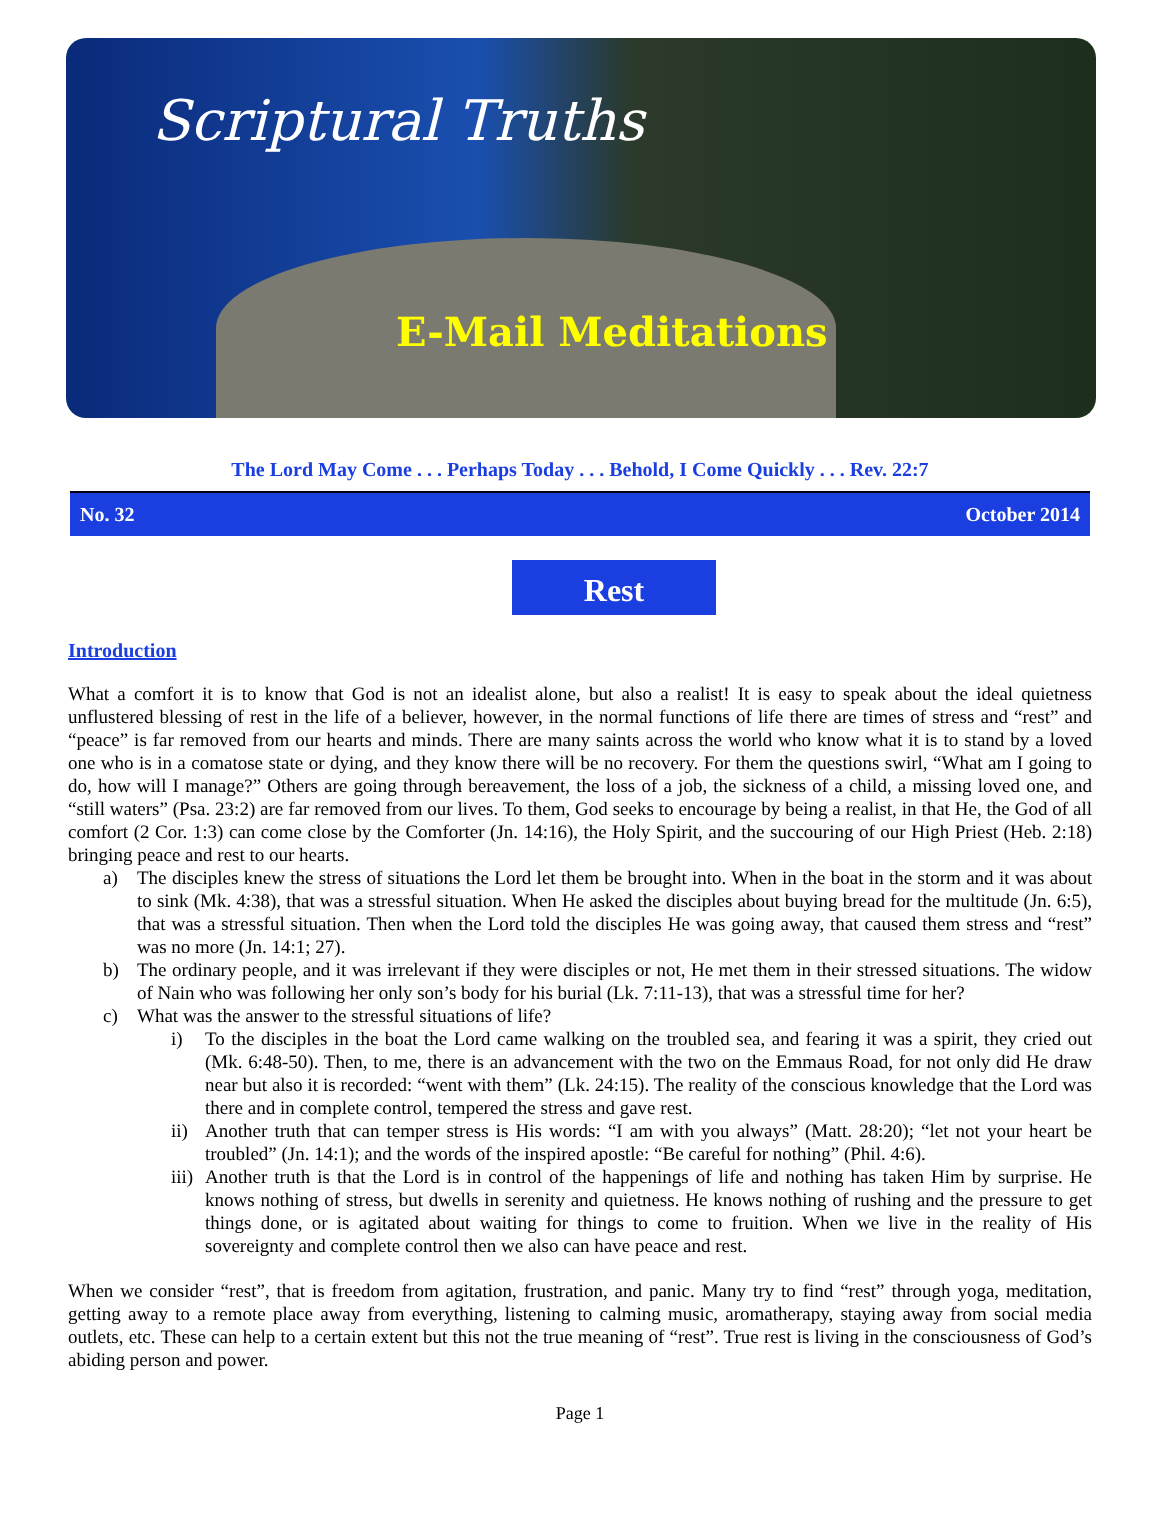Scriptural Truths
E-Mail Meditations
The Lord May Come . . . Perhaps Today . . . Behold, I Come Quickly . . . Rev. 22:7
No. 32 October 2014
Rest
Introduction
What a comfort it is to know that God is not an idealist alone, but also a realist! It is easy to speak about the ideal quietness unflustered blessing of rest in the life of a believer, however, in the normal functions of life there are times of stress and “rest” and “peace” is far removed from our hearts and minds. There are many saints across the world who know what it is to stand by a loved one who is in a comatose state or dying, and they know there will be no recovery. For them the questions swirl, “What am I going to do, how will I manage?” Others are going through bereavement, the loss of a job, the sickness of a child, a missing loved one, and “still waters” (Psa. 23:2) are far removed from our lives. To them, God seeks to encourage by being a realist, in that He, the God of all comfort (2 Cor. 1:3) can come close by the Comforter (Jn. 14:16), the Holy Spirit, and the succouring of our High Priest (Heb. 2:18) bringing peace and rest to our hearts.
a) The disciples knew the stress of situations the Lord let them be brought into. When in the boat in the storm and it was about to sink (Mk. 4:38), that was a stressful situation. When He asked the disciples about buying bread for the multitude (Jn. 6:5), that was a stressful situation. Then when the Lord told the disciples He was going away, that caused them stress and “rest” was no more (Jn. 14:1; 27).
b) The ordinary people, and it was irrelevant if they were disciples or not, He met them in their stressed situations. The widow of Nain who was following her only son’s body for his burial (Lk. 7:11-13), that was a stressful time for her?
c) What was the answer to the stressful situations of life?
i) To the disciples in the boat the Lord came walking on the troubled sea, and fearing it was a spirit, they cried out (Mk. 6:48-50). Then, to me, there is an advancement with the two on the Emmaus Road, for not only did He draw near but also it is recorded: “went with them” (Lk. 24:15). The reality of the conscious knowledge that the Lord was there and in complete control, tempered the stress and gave rest.
ii)
Another truth that can temper stress is His words: “I am with you always” (Matt. 28:20); “let not your heart be troubled” (Jn. 14:1); and the words of the inspired apostle: “Be careful for nothing” (Phil. 4:6).
iii)
Another truth is that the Lord is in control of the happenings of life and nothing has taken Him by surprise. He knows nothing of stress, but dwells in serenity and quietness. He knows nothing of rushing and the pressure to get things done, or is agitated about waiting for things to come to fruition. When we live in the reality of His sovereignty and complete control then we also can have peace and rest.
When we consider “rest”, that is freedom from agitation, frustration, and panic. Many try to find “rest” through yoga, meditation, getting away to a remote place away from everything, listening to calming music, aromatherapy, staying away from social media outlets, etc. These can help to a certain extent but this not the true meaning of “rest”. True rest is living in the consciousness of God’s abiding person and power.
Page 1